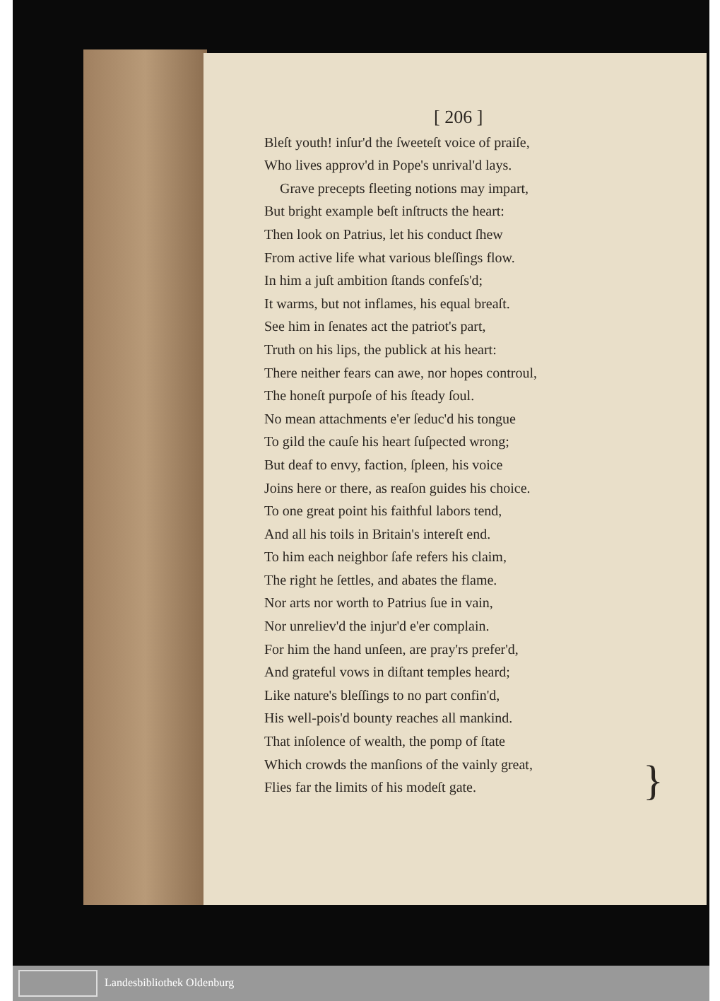[ 206 ]
Bleſt youth! inſur'd the ſweeteſt voice of praiſe,
Who lives approv'd in Pope's unrival'd lays.
Grave precepts fleeting notions may impart,
But bright example beſt inſtructs the heart:
Then look on Patrius, let his conduct ſhew
From active life what various bleſſings flow.
In him a juſt ambition ſtands confeſs'd;
It warms, but not inflames, his equal breaſt.
See him in ſenates act the patriot's part,
Truth on his lips, the publick at his heart:
There neither fears can awe, nor hopes controul,
The honeſt purpoſe of his ſteady ſoul.
No mean attachments e'er ſeduc'd his tongue
To gild the cauſe his heart ſuſpected wrong;
But deaf to envy, faction, ſpleen, his voice
Joins here or there, as reaſon guides his choice.
To one great point his faithful labors tend,
And all his toils in Britain's intereſt end.
To him each neighbor ſafe refers his claim,
The right he ſettles, and abates the flame.
Nor arts nor worth to Patrius ſue in vain,
Nor unreliev'd the injur'd e'er complain.
For him the hand unſeen, are pray'rs prefer'd,
And grateful vows in diſtant temples heard;
Like nature's bleſſings to no part confin'd,
His well-pois'd bounty reaches all mankind.
That inſolence of wealth, the pomp of ſtate
Which crowds the manſions of the vainly great,
Flies far the limits of his modeſt gate.
}
Landesbibliothek Oldenburg